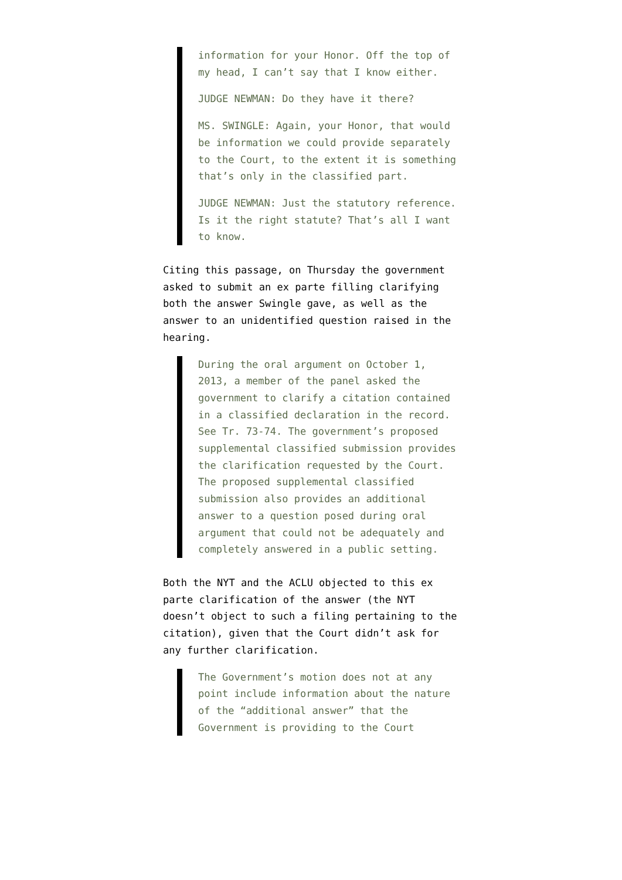information for your Honor. Off the top of my head, I can’t say that I know either.
JUDGE NEWMAN: Do they have it there?
MS. SWINGLE: Again, your Honor, that would be information we could provide separately to the Court, to the extent it is something that’s only in the classified part.
JUDGE NEWMAN: Just the statutory reference. Is it the right statute? That’s all I want to know.
Citing this passage, on Thursday the government asked to submit an ex parte filling clarifying both the answer Swingle gave, as well as the answer to an unidentified question raised in the hearing.
During the oral argument on October 1, 2013, a member of the panel asked the government to clarify a citation contained in a classified declaration in the record. See Tr. 73-74. The government’s proposed supplemental classified submission provides the clarification requested by the Court. The proposed supplemental classified submission also provides an additional answer to a question posed during oral argument that could not be adequately and completely answered in a public setting.
Both the NYT and the ACLU objected to this ex parte clarification of the answer (the NYT doesn’t object to such a filing pertaining to the citation), given that the Court didn’t ask for any further clarification.
The Government’s motion does not at any point include information about the nature of the “additional answer” that the Government is providing to the Court